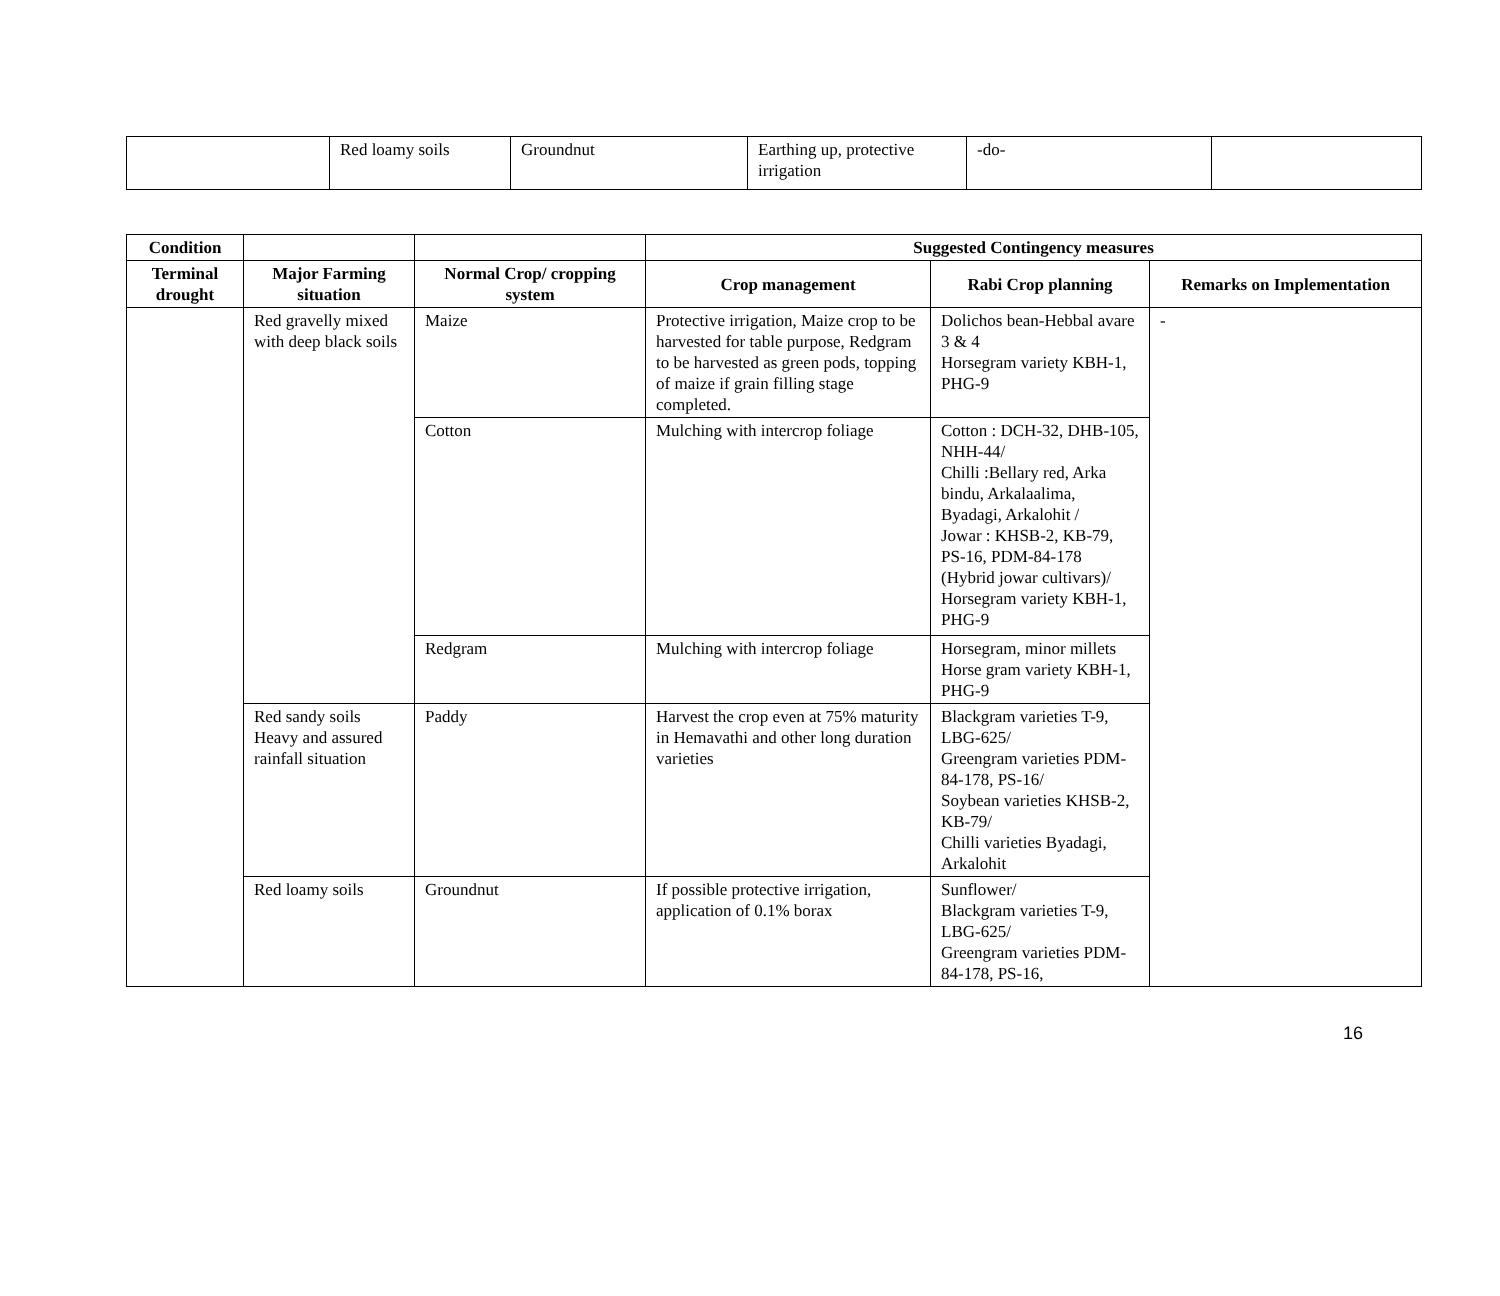| | Red loamy soils | Groundnut | Earthing up, protective irrigation | -do- | |
| Condition | | | Suggested Contingency measures | | |
| --- | --- | --- | --- | --- | --- |
| Terminal drought | Major Farming situation | Normal Crop/ cropping system | Crop management | Rabi Crop planning | Remarks on Implementation |
| | Red gravelly mixed with deep black soils | Maize | Protective irrigation, Maize crop to be harvested for table purpose, Redgram to be harvested as green pods, topping of maize if grain filling stage completed. | Dolichos bean-Hebbal avare 3 & 4 Horsegram variety KBH-1, PHG-9 | - |
| | | Cotton | Mulching with intercrop foliage | Cotton : DCH-32, DHB-105, NHH-44/ Chilli :Bellary red, Arka bindu, Arkalaalima, Byadagi, Arkalohit / Jowar : KHSB-2, KB-79, PS-16, PDM-84-178 (Hybrid jowar cultivars)/ Horsegram variety KBH-1, PHG-9 | |
| | | Redgram | Mulching with intercrop foliage | Horsegram, minor millets Horse gram variety KBH-1, PHG-9 | |
| | Red sandy soils Heavy and assured rainfall situation | Paddy | Harvest the crop even at 75% maturity in Hemavathi and other long duration varieties | Blackgram varieties T-9, LBG-625/ Greengram varieties PDM-84-178, PS-16/ Soybean varieties KHSB-2, KB-79/ Chilli varieties Byadagi, Arkalohit | |
| | Red loamy soils | Groundnut | If possible protective irrigation, application of 0.1% borax | Sunflower/ Blackgram varieties T-9, LBG-625/ Greengram varieties PDM-84-178, PS-16, | |
16